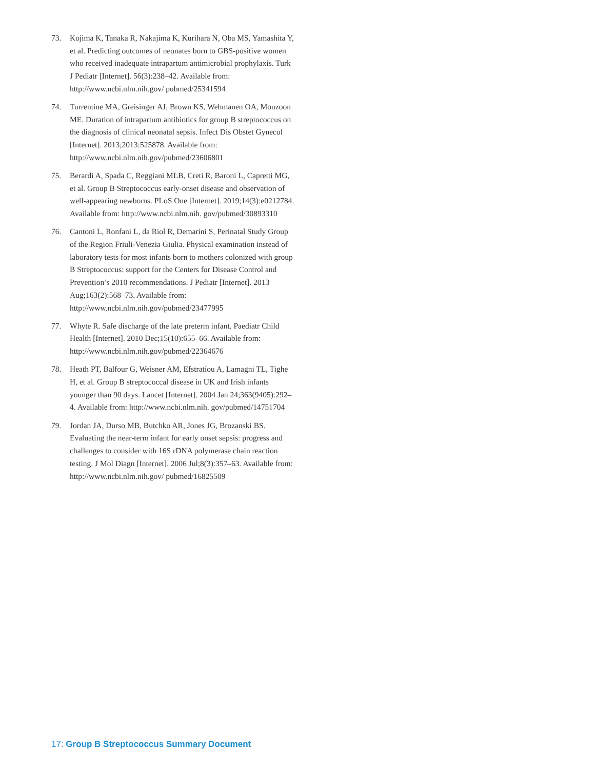73. Kojima K, Tanaka R, Nakajima K, Kurihara N, Oba MS, Yamashita Y, et al. Predicting outcomes of neonates born to GBS-positive women who received inadequate intrapar­tum antimicrobial prophylaxis. Turk J Pediatr [Internet]. 56(3):238–42. Available from: http://www.ncbi.nlm.nih.gov/ pubmed/25341594
74. Turrentine MA, Greisinger AJ, Brown KS, Wehmanen OA, Mouzoon ME. Duration of intrapartum antibiotics for group B streptococcus on the diagnosis of clinical neonatal sepsis. Infect Dis Obstet Gynecol [Internet]. 2013;2013:525878. Available from: http://www.ncbi.nlm.nih.gov/pubmed/23606801
75. Berardi A, Spada C, Reggiani MLB, Creti R, Baroni L, Capretti MG, et al. Group B Streptococcus early-onset disease and observation of well-appearing newborns. PLoS One [Internet]. 2019;14(3):e0212784. Available from: http://www.ncbi.nlm.nih. gov/pubmed/30893310
76. Cantoni L, Ronfani L, da Riol R, Demarini S, Perinatal Study Group of the Region Friuli-Venezia Giulia. Physical exami­nation instead of laboratory tests for most infants born to mothers colonized with group B Streptococcus: support for the Centers for Disease Control and Prevention’s 2010 recommen­dations. J Pediatr [Internet]. 2013 Aug;163(2):568–73. Available from: http://www.ncbi.nlm.nih.gov/pubmed/23477995
77. Whyte R. Safe discharge of the late preterm infant. Paediatr Child Health [Internet]. 2010 Dec;15(10):655–66. Available from: http://www.ncbi.nlm.nih.gov/pubmed/22364676
78. Heath PT, Balfour G, Weisner AM, Efstratiou A, Lamagni TL, Tighe H, et al. Group B streptococcal disease in UK and Irish infants younger than 90 days. Lancet [Internet]. 2004 Jan 24;363(9405):292–4. Available from: http://www.ncbi.nlm.nih. gov/pubmed/14751704
79. Jordan JA, Durso MB, Butchko AR, Jones JG, Brozanski BS. Evaluating the near-term infant for early onset sepsis: progress and challenges to consider with 16S rDNA poly­merase chain reaction testing. J Mol Diagn [Internet]. 2006 Jul;8(3):357–63. Available from: http://www.ncbi.nlm.nih.gov/ pubmed/16825509
17: Group B Streptococcus Summary Document